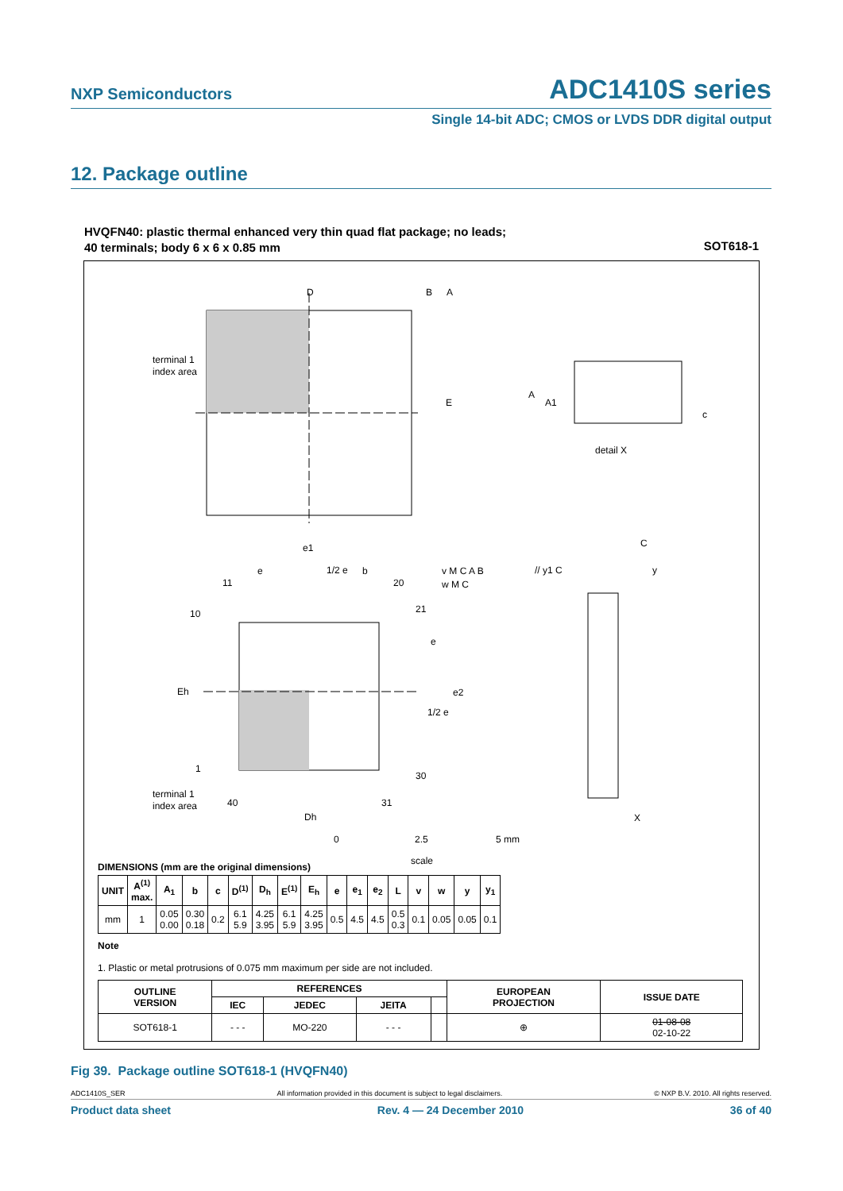NXP Semiconductors ADC1410S series
Single 14-bit ADC; CMOS or LVDS DDR digital output
12. Package outline
HVQFN40: plastic thermal enhanced very thin quad flat package; no leads;
40 terminals; body 6 x 6 x 0.85 mm
SOT618-1
D
E
terminal 1
index area
B
A
A
A1
c
detail X
e1
e
1/2 e
b
11
20
10
21
Eh
1
30
terminal 1
index area
40
31
Dh
e
e2
1/2 e
v M C A B
w M C
// y1 C
C
y
X
0
2.5
5 mm
scale
DIMENSIONS (mm are the original dimensions)
| UNIT | A<sup>(1)</sup> max. | A<sub>1</sub> | b | c | D<sup>(1)</sup> | D<sub>h</sub> | E<sup>(1)</sup> | E<sub>h</sub> | e | e<sub>1</sub> | e<sub>2</sub> | L | v | w | y | y<sub>1</sub> |
| --- | --- | --- | --- | --- | --- | --- | --- | --- | --- | --- | --- | --- | --- | --- | --- | --- |
| mm | 1 | 0.05 0.00 | 0.30 0.18 | 0.2 | 6.1 5.9 | 4.25 3.95 | 6.1 5.9 | 4.25 3.95 | 0.5 | 4.5 | 4.5 | 0.5 0.3 | 0.1 | 0.05 | 0.05 | 0.1 |
Note
1. Plastic or metal protrusions of 0.075 mm maximum per side are not included.
| OUTLINE VERSION | REFERENCES | | | | EUROPEAN PROJECTION | ISSUE DATE |
| --- | --- | --- | --- | --- | --- | --- |
| | IEC | JEDEC | JEITA | | | |
| SOT618-1 | - - - | MO-220 | - - - | | ⊕ | 01-08-08 02-10-22 |
Fig 39. Package outline SOT618-1 (HVQFN40)
ADC1410S_SER All information provided in this document is subject to legal disclaimers. © NXP B.V. 2010. All rights reserved.
Product data sheet Rev. 4 — 24 December 2010 36 of 40